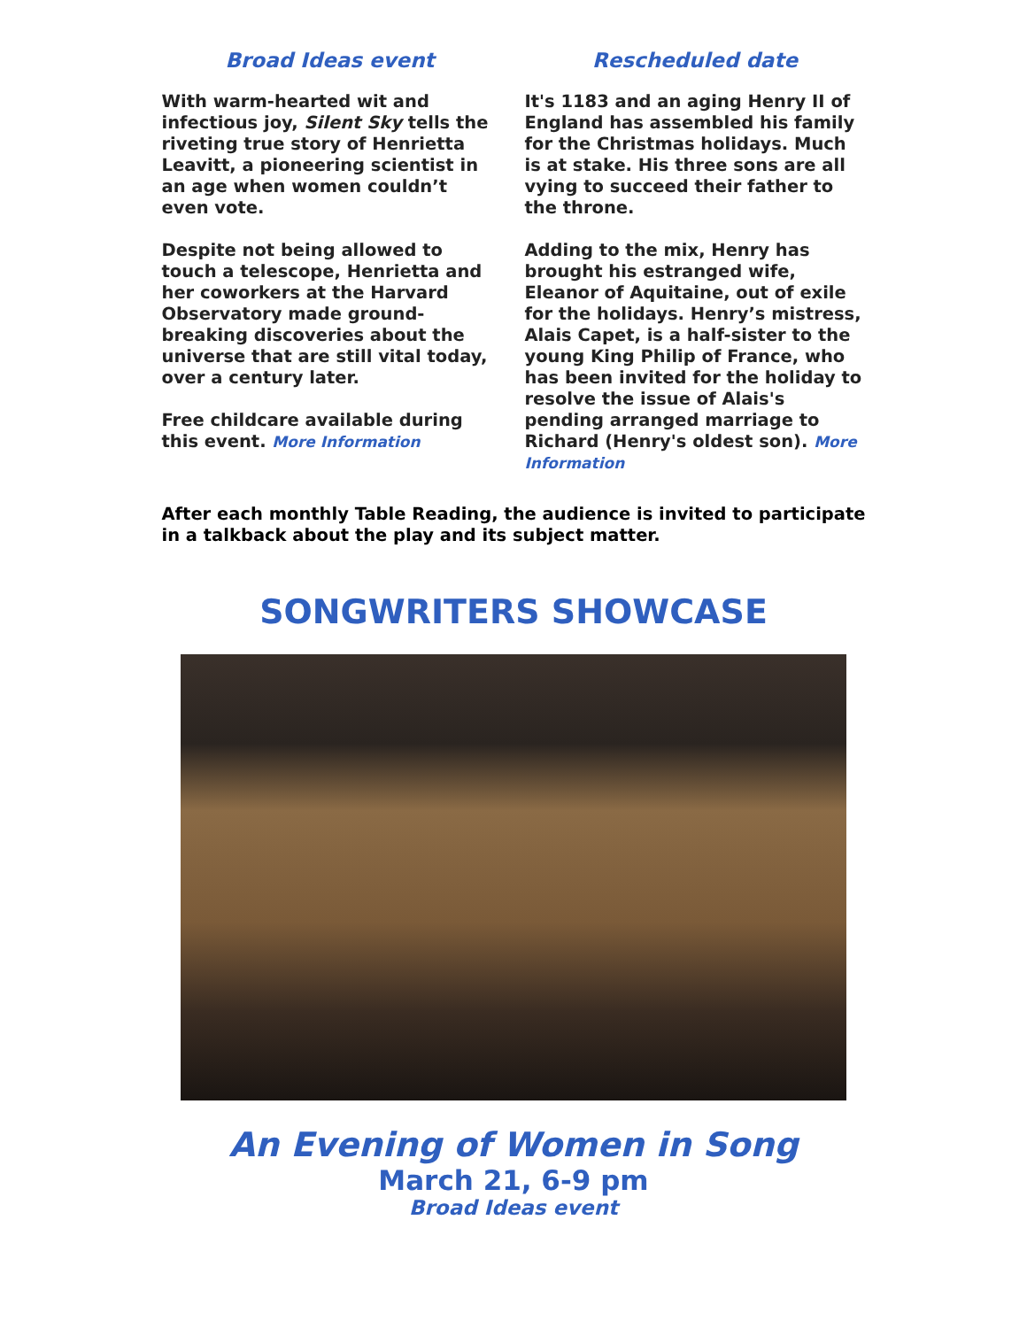Broad Ideas event
With warm-hearted wit and infectious joy, Silent Sky tells the riveting true story of Henrietta Leavitt, a pioneering scientist in an age when women couldn’t even vote.
Despite not being allowed to touch a telescope, Henrietta and her coworkers at the Harvard Observatory made ground-breaking discoveries about the universe that are still vital today, over a century later.
Free childcare available during this event. More Information
Rescheduled date
It's 1183 and an aging Henry II of England has assembled his family for the Christmas holidays. Much is at stake. His three sons are all vying to succeed their father to the throne.
Adding to the mix, Henry has brought his estranged wife, Eleanor of Aquitaine, out of exile for the holidays. Henry’s mistress, Alais Capet, is a half-sister to the young King Philip of France, who has been invited for the holiday to resolve the issue of Alais's pending arranged marriage to Richard (Henry's oldest son). More Information
After each monthly Table Reading, the audience is invited to participate in a talkback about the play and its subject matter.
SONGWRITERS SHOWCASE
An Evening of Women in Song
March 21, 6-9 pm
Broad Ideas event